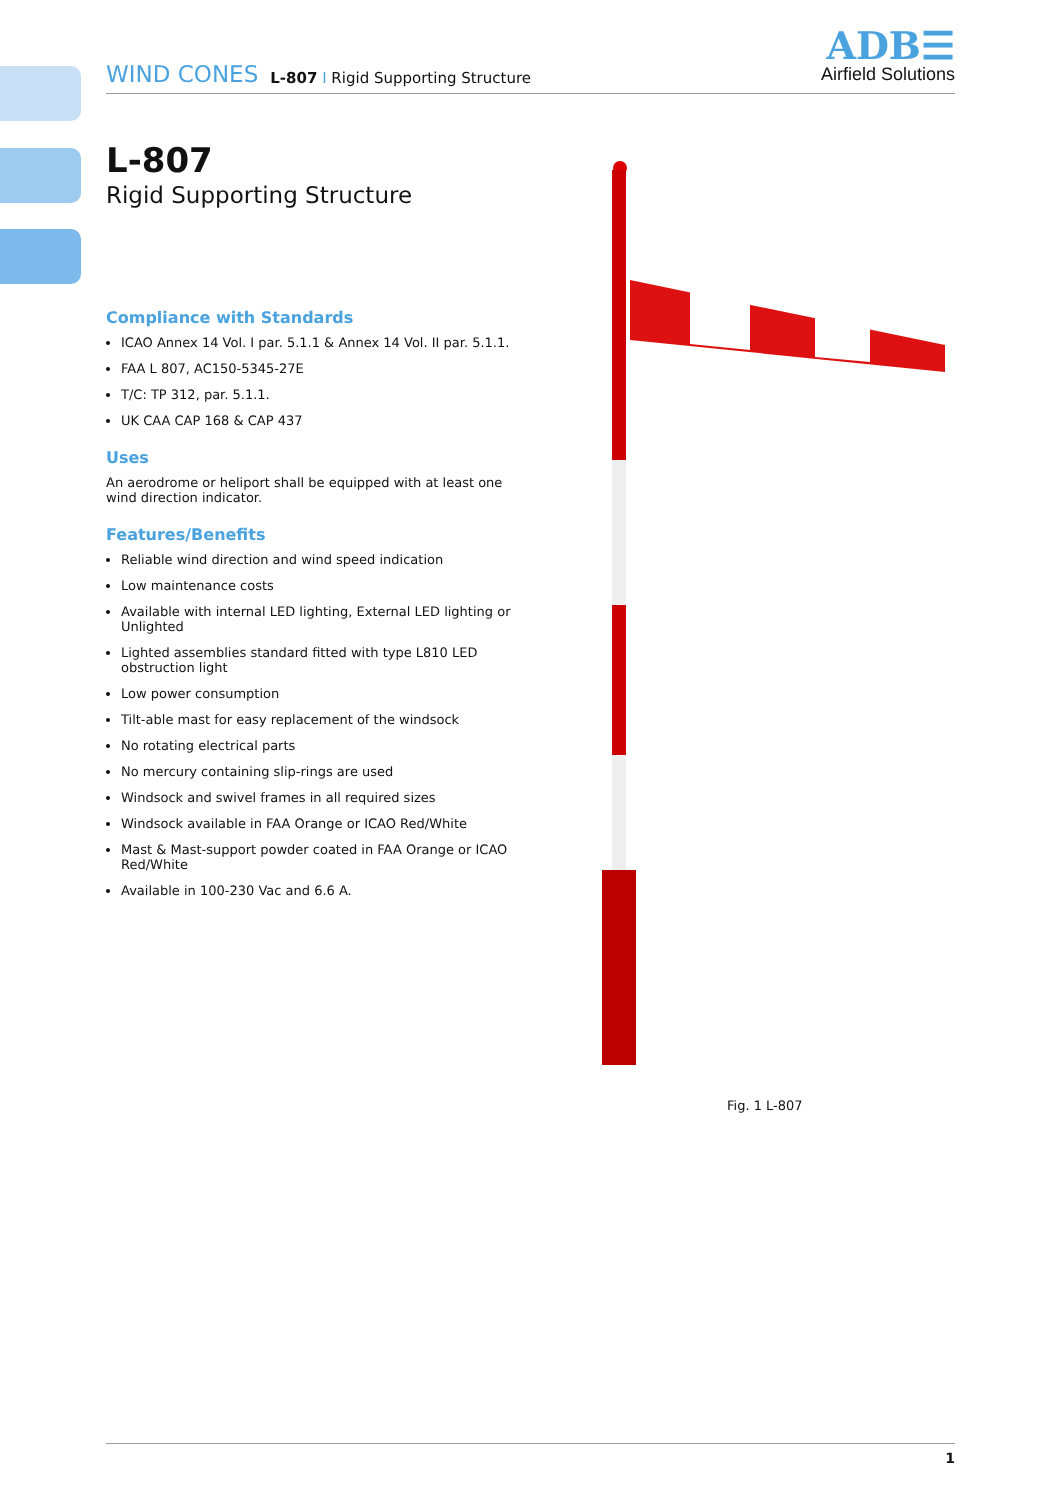WIND CONES L-807 I Rigid Supporting Structure
ADB☰
Airfield Solutions
L-807
Rigid Supporting Structure
Compliance with Standards
ICAO Annex 14 Vol. I par. 5.1.1 & Annex 14 Vol. II par. 5.1.1.
FAA L 807, AC150-5345-27E
T/C: TP 312, par. 5.1.1.
UK CAA CAP 168 & CAP 437
Uses
An aerodrome or heliport shall be equipped with at least one wind direction indicator.
Features/Benefits
Reliable wind direction and wind speed indication
Low maintenance costs
Available with internal LED lighting, External LED lighting or Unlighted
Lighted assemblies standard fitted with type L810 LED obstruction light
Low power consumption
Tilt-able mast for easy replacement of the windsock
No rotating electrical parts
No mercury containing slip-rings are used
Windsock and swivel frames in all required sizes
Windsock available in FAA Orange or ICAO Red/White
Mast & Mast-support powder coated in FAA Orange or ICAO Red/White
Available in 100-230 Vac and 6.6 A.
Fig. 1 L-807
1